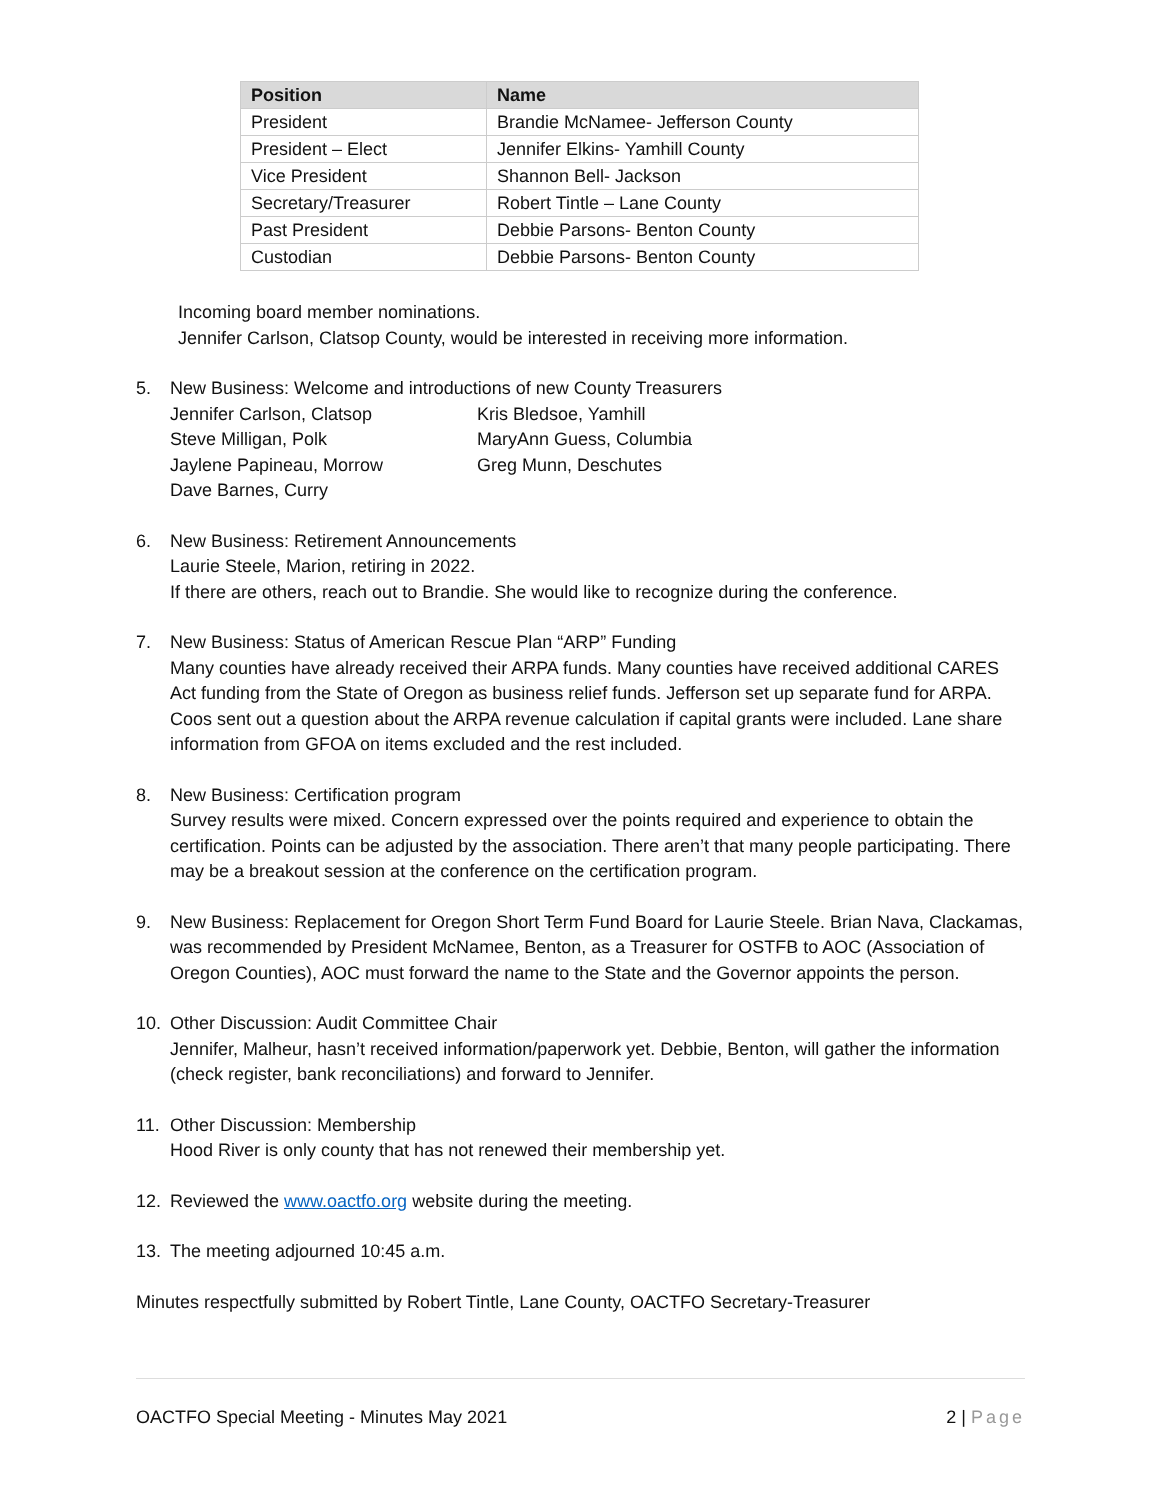| Position | Name |
| --- | --- |
| President | Brandie McNamee- Jefferson County |
| President – Elect | Jennifer Elkins- Yamhill County |
| Vice President | Shannon Bell- Jackson |
| Secretary/Treasurer | Robert Tintle – Lane County |
| Past President | Debbie Parsons- Benton County |
| Custodian | Debbie Parsons- Benton County |
Incoming board member nominations.
Jennifer Carlson, Clatsop County, would be interested in receiving more information.
5. New Business: Welcome and introductions of new County Treasurers
Jennifer Carlson, Clatsop Kris Bledsoe, Yamhill Steve Milligan, Polk MaryAnn Guess, Columbia Jaylene Papineau, Morrow Greg Munn, Deschutes Dave Barnes, Curry
6. New Business: Retirement Announcements
Laurie Steele, Marion, retiring in 2022.
If there are others, reach out to Brandie. She would like to recognize during the conference.
7. New Business: Status of American Rescue Plan “ARP” Funding
Many counties have already received their ARPA funds. Many counties have received additional CARES Act funding from the State of Oregon as business relief funds. Jefferson set up separate fund for ARPA. Coos sent out a question about the ARPA revenue calculation if capital grants were included. Lane share information from GFOA on items excluded and the rest included.
8. New Business: Certification program
Survey results were mixed. Concern expressed over the points required and experience to obtain the certification. Points can be adjusted by the association. There aren’t that many people participating. There may be a breakout session at the conference on the certification program.
9. New Business: Replacement for Oregon Short Term Fund Board for Laurie Steele. Brian Nava, Clackamas, was recommended by President McNamee, Benton, as a Treasurer for OSTFB to AOC (Association of Oregon Counties), AOC must forward the name to the State and the Governor appoints the person.
10. Other Discussion: Audit Committee Chair
Jennifer, Malheur, hasn’t received information/paperwork yet. Debbie, Benton, will gather the information (check register, bank reconciliations) and forward to Jennifer.
11. Other Discussion: Membership
Hood River is only county that has not renewed their membership yet.
12. Reviewed the www.oactfo.org website during the meeting.
13. The meeting adjourned 10:45 a.m.
Minutes respectfully submitted by Robert Tintle, Lane County, OACTFO Secretary-Treasurer
OACTFO Special Meeting - Minutes May 2021 2 | Page